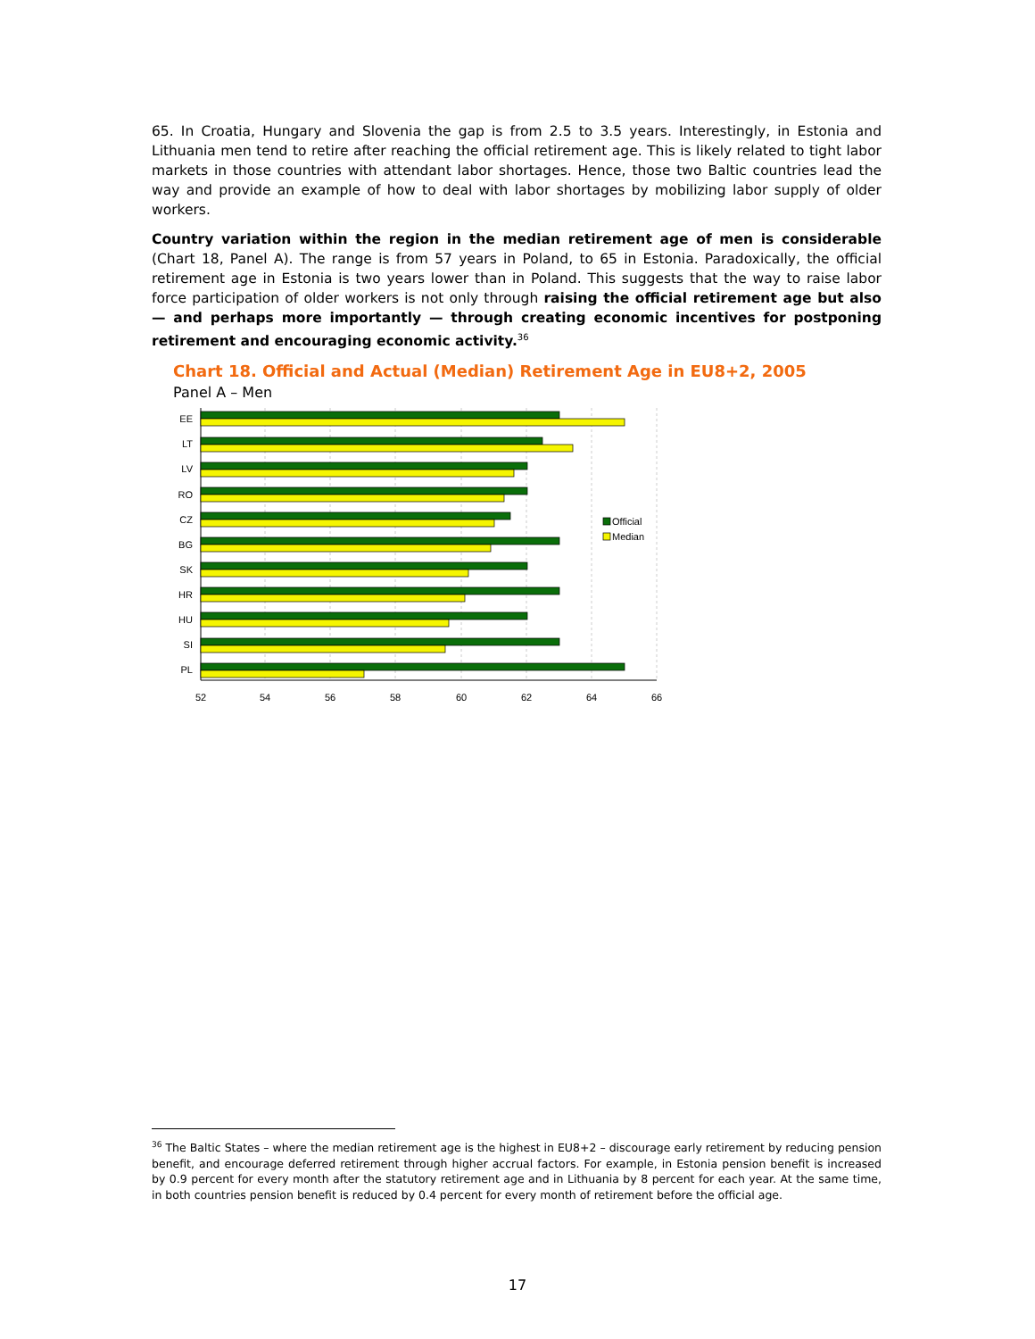65. In Croatia, Hungary and Slovenia the gap is from 2.5 to 3.5 years. Interestingly, in Estonia and Lithuania men tend to retire after reaching the official retirement age. This is likely related to tight labor markets in those countries with attendant labor shortages. Hence, those two Baltic countries lead the way and provide an example of how to deal with labor shortages by mobilizing labor supply of older workers.
Country variation within the region in the median retirement age of men is considerable (Chart 18, Panel A). The range is from 57 years in Poland, to 65 in Estonia. Paradoxically, the official retirement age in Estonia is two years lower than in Poland. This suggests that the way to raise labor force participation of older workers is not only through raising the official retirement age but also — and perhaps more importantly — through creating economic incentives for postponing retirement and encouraging economic activity.<sup>36</sup>
Chart 18. Official and Actual (Median) Retirement Age in EU8+2, 2005
Panel A – Men
EE
LT
LV
RO
CZ
BG
SK
HR
HU
SI
PL
52
54
56
58
60
62
64
66
Official
Median
<sup>36</sup> The Baltic States – where the median retirement age is the highest in EU8+2 – discourage early retirement by reducing pension benefit, and encourage deferred retirement through higher accrual factors. For example, in Estonia pension benefit is increased by 0.9 percent for every month after the statutory retirement age and in Lithuania by 8 percent for each year. At the same time, in both countries pension benefit is reduced by 0.4 percent for every month of retirement before the official age.
17